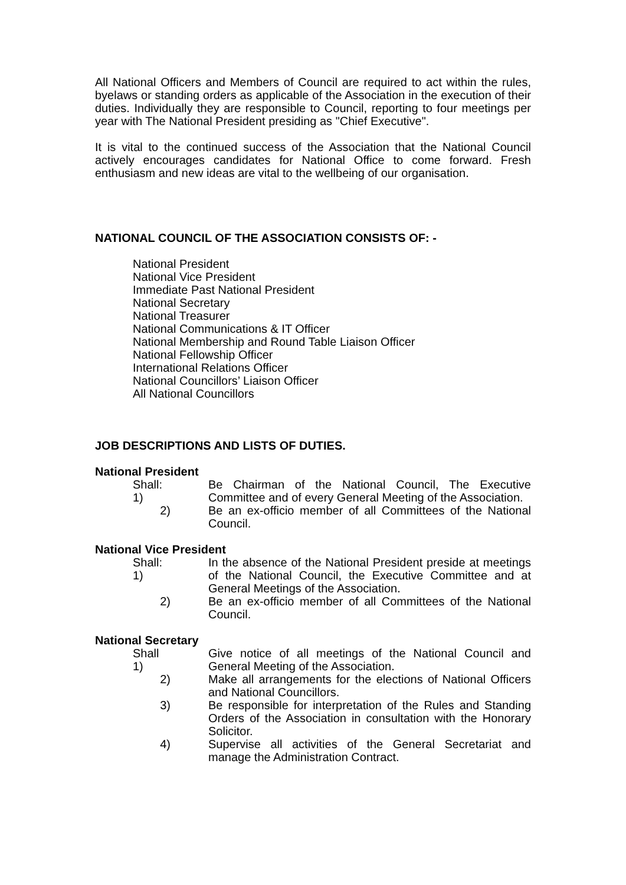All National Officers and Members of Council are required to act within the rules, byelaws or standing orders as applicable of the Association in the execution of their duties. Individually they are responsible to Council, reporting to four meetings per year with The National President presiding as "Chief Executive".
It is vital to the continued success of the Association that the National Council actively encourages candidates for National Office to come forward. Fresh enthusiasm and new ideas are vital to the wellbeing of our organisation.
NATIONAL COUNCIL OF THE ASSOCIATION CONSISTS OF: -
National President
National Vice President
Immediate Past National President
National Secretary
National Treasurer
National Communications & IT Officer
National Membership and Round Table Liaison Officer
National Fellowship Officer
International Relations Officer
National Councillors’ Liaison Officer
All National Councillors
JOB DESCRIPTIONS AND LISTS OF DUTIES.
National President
Shall: 1) Be Chairman of the National Council, The Executive Committee and of every General Meeting of the Association.
2) Be an ex-officio member of all Committees of the National Council.
National Vice President
Shall: 1) In the absence of the National President preside at meetings of the National Council, the Executive Committee and at General Meetings of the Association.
2) Be an ex-officio member of all Committees of the National Council.
National Secretary
Shall 1) Give notice of all meetings of the National Council and General Meeting of the Association.
2) Make all arrangements for the elections of National Officers and National Councillors.
3) Be responsible for interpretation of the Rules and Standing Orders of the Association in consultation with the Honorary Solicitor.
4) Supervise all activities of the General Secretariat and manage the Administration Contract.